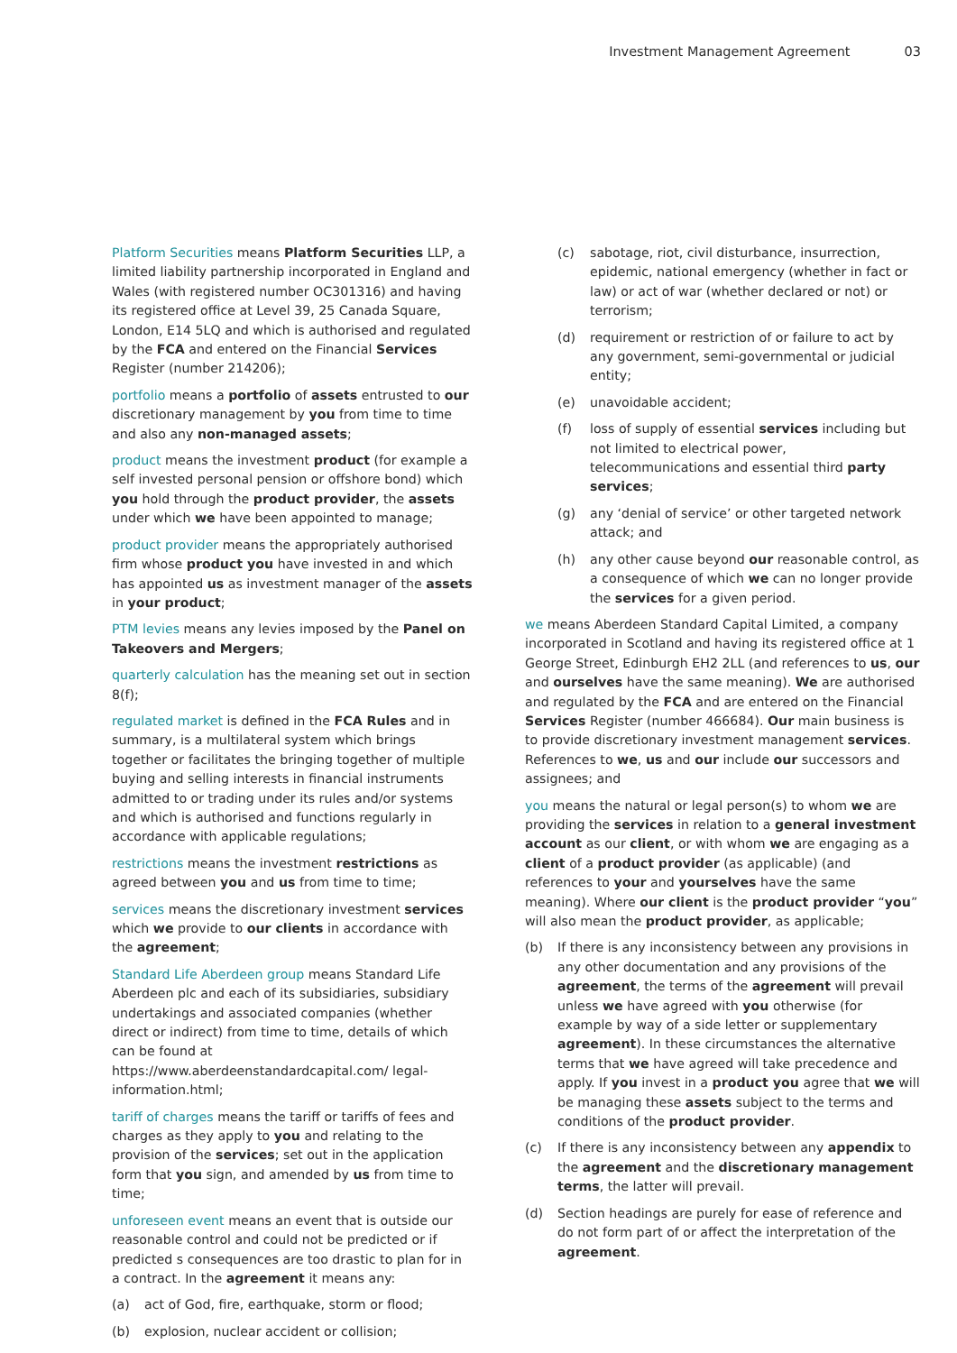Investment Management Agreement 03
Platform Securities means Platform Securities LLP, a limited liability partnership incorporated in England and Wales (with registered number OC301316) and having its registered office at Level 39, 25 Canada Square, London, E14 5LQ and which is authorised and regulated by the FCA and entered on the Financial Services Register (number 214206);
portfolio means a portfolio of assets entrusted to our discretionary management by you from time to time and also any non-managed assets;
product means the investment product (for example a self invested personal pension or offshore bond) which you hold through the product provider, the assets under which we have been appointed to manage;
product provider means the appropriately authorised firm whose product you have invested in and which has appointed us as investment manager of the assets in your product;
PTM levies means any levies imposed by the Panel on Takeovers and Mergers;
quarterly calculation has the meaning set out in section 8(f);
regulated market is defined in the FCA Rules and in summary, is a multilateral system which brings together or facilitates the bringing together of multiple buying and selling interests in financial instruments admitted to or trading under its rules and/or systems and which is authorised and functions regularly in accordance with applicable regulations;
restrictions means the investment restrictions as agreed between you and us from time to time;
services means the discretionary investment services which we provide to our clients in accordance with the agreement;
Standard Life Aberdeen group means Standard Life Aberdeen plc and each of its subsidiaries, subsidiary undertakings and associated companies (whether direct or indirect) from time to time, details of which can be found at https://www.aberdeenstandardcapital.com/ legal-information.html;
tariff of charges means the tariff or tariffs of fees and charges as they apply to you and relating to the provision of the services; set out in the application form that you sign, and amended by us from time to time;
unforeseen event means an event that is outside our reasonable control and could not be predicted or if predicted s consequences are too drastic to plan for in a contract. In the agreement it means any:
(a) act of God, fire, earthquake, storm or flood;
(b) explosion, nuclear accident or collision;
(c) sabotage, riot, civil disturbance, insurrection, epidemic, national emergency (whether in fact or law) or act of war (whether declared or not) or terrorism;
(d) requirement or restriction of or failure to act by any government, semi-governmental or judicial entity;
(e) unavoidable accident;
(f) loss of supply of essential services including but not limited to electrical power, telecommunications and essential third party services;
(g) any ‘denial of service’ or other targeted network attack; and
(h) any other cause beyond our reasonable control, as a consequence of which we can no longer provide the services for a given period.
we means Aberdeen Standard Capital Limited, a company incorporated in Scotland and having its registered office at 1 George Street, Edinburgh EH2 2LL (and references to us, our and ourselves have the same meaning). We are authorised and regulated by the FCA and are entered on the Financial Services Register (number 466684). Our main business is to provide discretionary investment management services. References to we, us and our include our successors and assignees; and
you means the natural or legal person(s) to whom we are providing the services in relation to a general investment account as our client, or with whom we are engaging as a client of a product provider (as applicable) (and references to your and yourselves have the same meaning). Where our client is the product provider “you” will also mean the product provider, as applicable;
(b) If there is any inconsistency between any provisions in any other documentation and any provisions of the agreement, the terms of the agreement will prevail unless we have agreed with you otherwise (for example by way of a side letter or supplementary agreement). In these circumstances the alternative terms that we have agreed will take precedence and apply. If you invest in a product you agree that we will be managing these assets subject to the terms and conditions of the product provider.
(c) If there is any inconsistency between any appendix to the agreement and the discretionary management terms, the latter will prevail.
(d) Section headings are purely for ease of reference and do not form part of or affect the interpretation of the agreement.